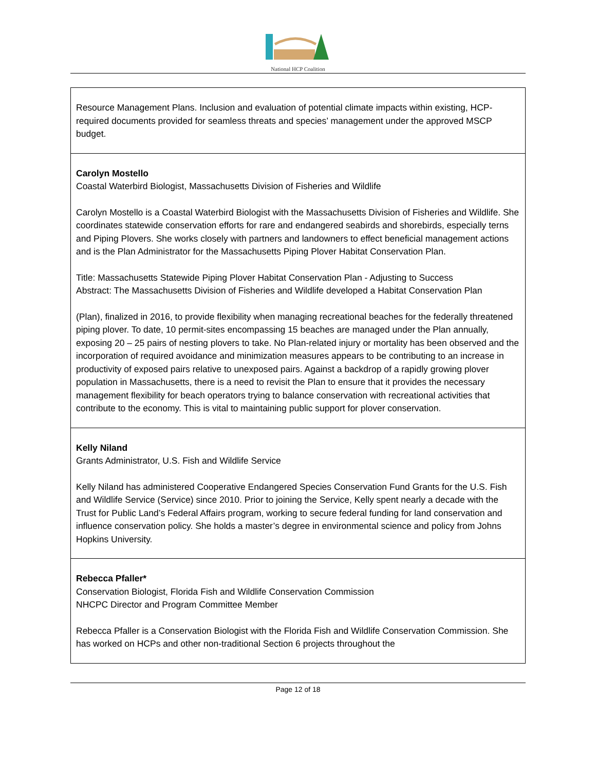National HCP Coalition
| Resource Management Plans. Inclusion and evaluation of potential climate impacts within existing, HCP-required documents provided for seamless threats and species’ management under the approved MSCP budget. |
| Carolyn Mostello Coastal Waterbird Biologist, Massachusetts Division of Fisheries and Wildlife Carolyn Mostello is a Coastal Waterbird Biologist with the Massachusetts Division of Fisheries and Wildlife. She coordinates statewide conservation efforts for rare and endangered seabirds and shorebirds, especially terns and Piping Plovers. She works closely with partners and landowners to effect beneficial management actions and is the Plan Administrator for the Massachusetts Piping Plover Habitat Conservation Plan. Title: Massachusetts Statewide Piping Plover Habitat Conservation Plan - Adjusting to Success Abstract: The Massachusetts Division of Fisheries and Wildlife developed a Habitat Conservation Plan (Plan), finalized in 2016, to provide flexibility when managing recreational beaches for the federally threatened piping plover. To date, 10 permit-sites encompassing 15 beaches are managed under the Plan annually, exposing 20 – 25 pairs of nesting plovers to take. No Plan-related injury or mortality has been observed and the incorporation of required avoidance and minimization measures appears to be contributing to an increase in productivity of exposed pairs relative to unexposed pairs. Against a backdrop of a rapidly growing plover population in Massachusetts, there is a need to revisit the Plan to ensure that it provides the necessary management flexibility for beach operators trying to balance conservation with recreational activities that contribute to the economy. This is vital to maintaining public support for plover conservation. |
| Kelly Niland Grants Administrator, U.S. Fish and Wildlife Service Kelly Niland has administered Cooperative Endangered Species Conservation Fund Grants for the U.S. Fish and Wildlife Service (Service) since 2010. Prior to joining the Service, Kelly spent nearly a decade with the Trust for Public Land’s Federal Affairs program, working to secure federal funding for land conservation and influence conservation policy. She holds a master’s degree in environmental science and policy from Johns Hopkins University. |
| Rebecca Pfaller* Conservation Biologist, Florida Fish and Wildlife Conservation Commission NHCPC Director and Program Committee Member Rebecca Pfaller is a Conservation Biologist with the Florida Fish and Wildlife Conservation Commission. She has worked on HCPs and other non-traditional Section 6 projects throughout the |
Page 12 of 18